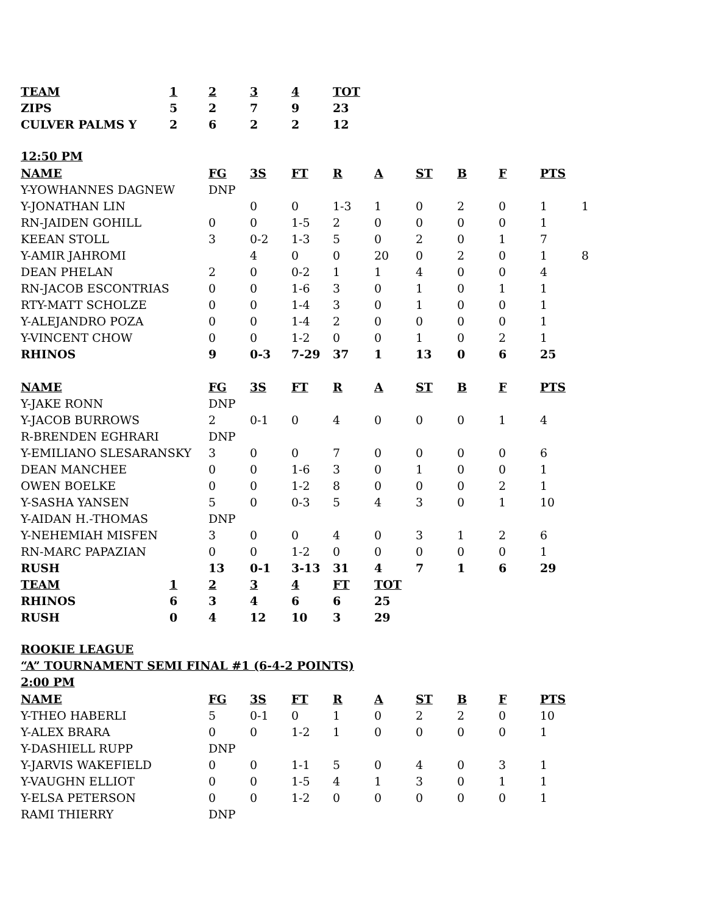| TEAM | 1 | 2 | 3 | 4 | TOT |
| --- | --- | --- | --- | --- | --- |
| ZIPS | 5 | 2 | 7 | 9 | 23 |
| CULVER PALMS Y | 2 | 6 | 2 | 2 | 12 |
12:50 PM
| NAME | FG | 3S | FT | R | A | ST | B | F | PTS | |
| Y-YOWHANNES DAGNEW | DNP | | | | | | | | | |
| Y-JONATHAN LIN | | 0 | 0 | 1-3 | 1 | 0 | 2 | 0 | 1 | 1 |
| RN-JAIDEN GOHILL | 0 | 0 | 1-5 | 2 | 0 | 0 | 0 | 0 | 1 | |
| KEEAN STOLL | 3 | 0-2 | 1-3 | 5 | 0 | 2 | 0 | 1 | 7 | |
| Y-AMIR JAHROMI | | 4 | 0 | 0 | 20 | 0 | 2 | 0 | 1 | 8 |
| DEAN PHELAN | 2 | 0 | 0-2 | 1 | 1 | 4 | 0 | 0 | 4 | |
| RN-JACOB ESCONTRIAS | 0 | 0 | 1-6 | 3 | 0 | 1 | 0 | 1 | 1 | |
| RTY-MATT SCHOLZE | 0 | 0 | 1-4 | 3 | 0 | 1 | 0 | 0 | 1 | |
| Y-ALEJANDRO POZA | 0 | 0 | 1-4 | 2 | 0 | 0 | 0 | 0 | 1 | |
| Y-VINCENT CHOW | 0 | 0 | 1-2 | 0 | 0 | 1 | 0 | 2 | 1 | |
| RHINOS | 9 | 0-3 | 7-29 | 37 | 1 | 13 | 0 | 6 | 25 | |
| NAME | FG | 3S | FT | R | A | ST | B | F | PTS | |
| Y-JAKE RONN | DNP | | | | | | | | | |
| Y-JACOB BURROWS | 2 | 0-1 | 0 | 4 | 0 | 0 | 0 | 1 | 4 | |
| R-BRENDEN EGHRARI | DNP | | | | | | | | | |
| Y-EMILIANO SLESARANSKY | 3 | 0 | 0 | 7 | 0 | 0 | 0 | 0 | 6 | |
| DEAN MANCHEE | 0 | 0 | 1-6 | 3 | 0 | 1 | 0 | 0 | 1 | |
| OWEN BOELKE | 0 | 0 | 1-2 | 8 | 0 | 0 | 0 | 2 | 1 | |
| Y-SASHA YANSEN | 5 | 0 | 0-3 | 5 | 4 | 3 | 0 | 1 | 10 | |
| Y-AIDAN H.-THOMAS | DNP | | | | | | | | | |
| Y-NEHEMIAH MISFEN | 3 | 0 | 0 | 4 | 0 | 3 | 1 | 2 | 6 | |
| RN-MARC PAPAZIAN | 0 | 0 | 1-2 | 0 | 0 | 0 | 0 | 0 | 1 | |
| RUSH | 13 | 0-1 | 3-13 | 31 | 4 | 7 | 1 | 6 | 29 | |
| TEAM | 1 | 2 | 3 | 4 | FT | TOT |
| --- | --- | --- | --- | --- | --- | --- |
| RHINOS | 6 | 3 | 4 | 6 | 6 | 25 |
| RUSH | 0 | 4 | 12 | 10 | 3 | 29 |
ROOKIE LEAGUE
“A” TOURNAMENT SEMI FINAL #1 (6-4-2 POINTS)
2:00 PM
| NAME | FG | 3S | FT | R | A | ST | B | F | PTS |
| --- | --- | --- | --- | --- | --- | --- | --- | --- | --- |
| Y-THEO HABERLI | 5 | 0-1 | 0 | 1 | 0 | 2 | 2 | 0 | 10 |
| Y-ALEX BRARA | 0 | 0 | 1-2 | 1 | 0 | 0 | 0 | 0 | 1 |
| Y-DASHIELL RUPP | DNP | | | | | | | | |
| Y-JARVIS WAKEFIELD | 0 | 0 | 1-1 | 5 | 0 | 4 | 0 | 3 | 1 |
| Y-VAUGHN ELLIOT | 0 | 0 | 1-5 | 4 | 1 | 3 | 0 | 1 | 1 |
| Y-ELSA PETERSON | 0 | 0 | 1-2 | 0 | 0 | 0 | 0 | 0 | 1 |
| RAMI THIERRY | DNP | | | | | | | | |